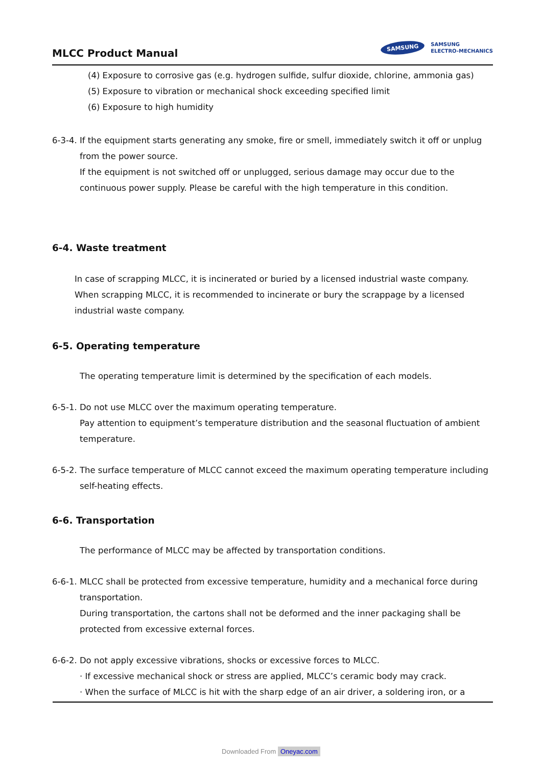MLCC Product Manual
SAMSUNG
SAMSUNG
ELECTRO-MECHANICS
(4) Exposure to corrosive gas (e.g. hydrogen sulfide, sulfur dioxide, chlorine, ammonia gas)
(5) Exposure to vibration or mechanical shock exceeding specified limit
(6) Exposure to high humidity
6-3-4. If the equipment starts generating any smoke, fire or smell, immediately switch it off or unplug
from the power source.
If the equipment is not switched off or unplugged, serious damage may occur due to the
continuous power supply. Please be careful with the high temperature in this condition.
6-4. Waste treatment
In case of scrapping MLCC, it is incinerated or buried by a licensed industrial waste company.
When scrapping MLCC, it is recommended to incinerate or bury the scrappage by a licensed
industrial waste company.
6-5. Operating temperature
The operating temperature limit is determined by the specification of each models.
6-5-1. Do not use MLCC over the maximum operating temperature.
Pay attention to equipment’s temperature distribution and the seasonal fluctuation of ambient
temperature.
6-5-2. The surface temperature of MLCC cannot exceed the maximum operating temperature including
self-heating effects.
6-6. Transportation
The performance of MLCC may be affected by transportation conditions.
6-6-1. MLCC shall be protected from excessive temperature, humidity and a mechanical force during
transportation.
During transportation, the cartons shall not be deformed and the inner packaging shall be
protected from excessive external forces.
6-6-2. Do not apply excessive vibrations, shocks or excessive forces to MLCC.
· If excessive mechanical shock or stress are applied, MLCC’s ceramic body may crack.
· When the surface of MLCC is hit with the sharp edge of an air driver, a soldering iron, or a
Downloaded From Oneyac.com